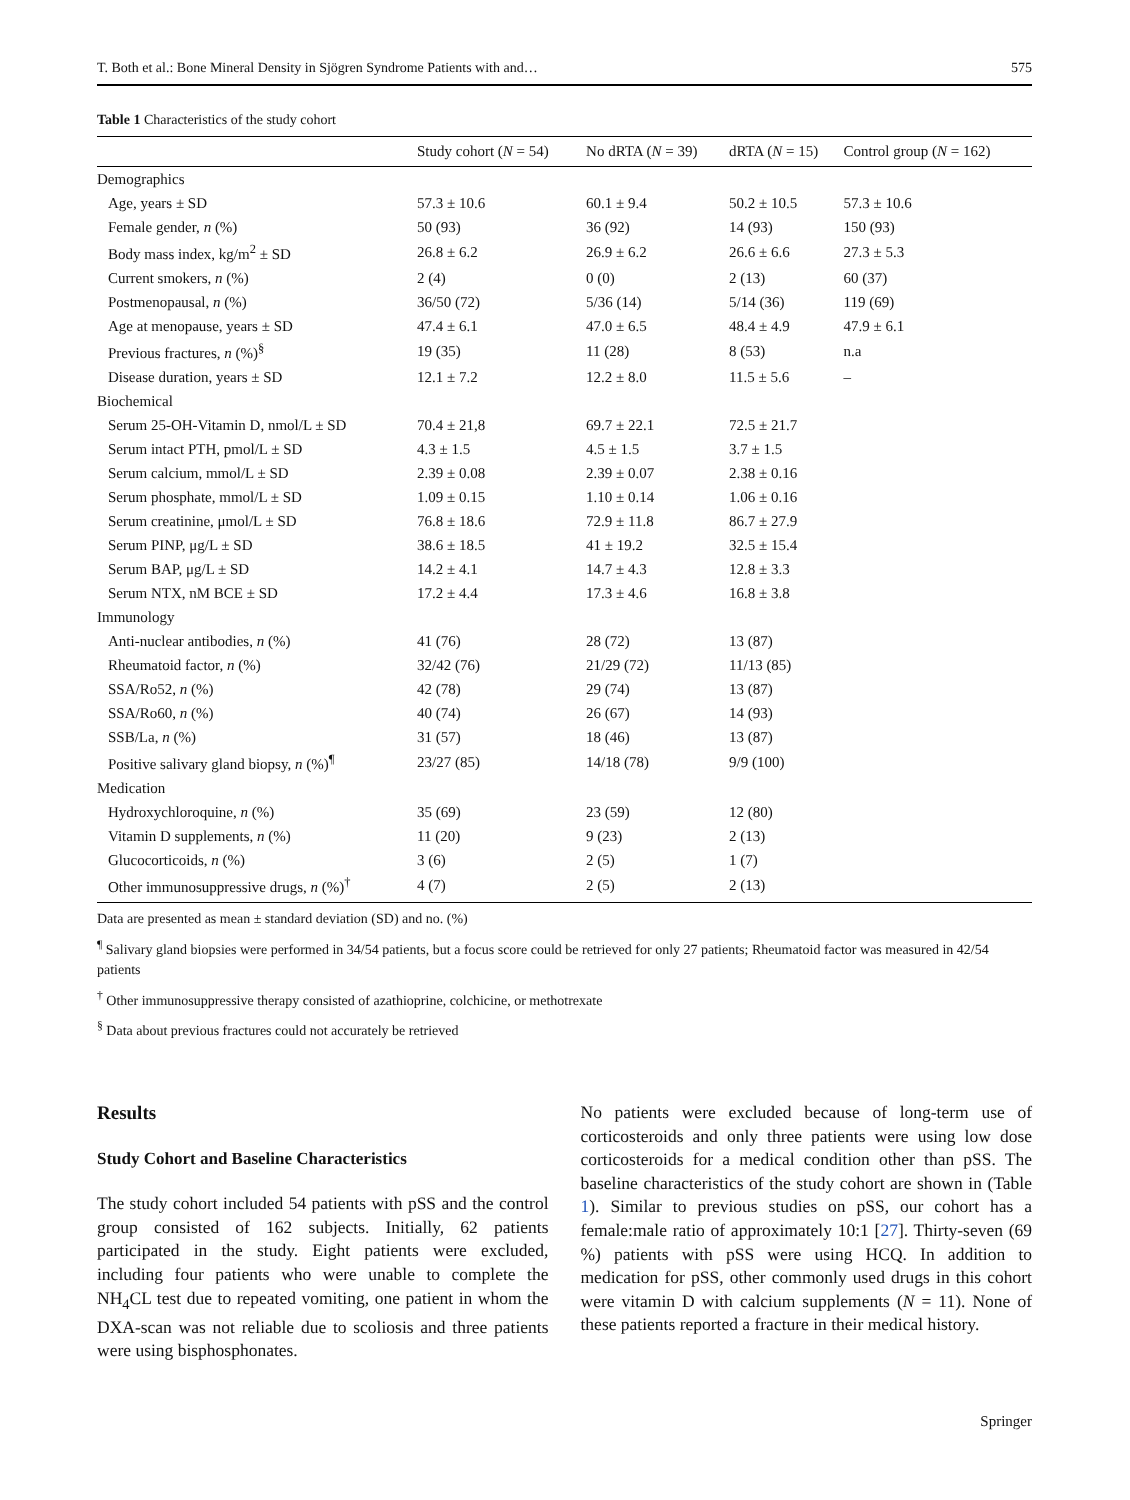T. Both et al.: Bone Mineral Density in Sjögren Syndrome Patients with and… 575
Table 1 Characteristics of the study cohort
| | Study cohort ( N = 54) | No dRTA ( N = 39) | dRTA ( N = 15) | Control group ( N = 162) |
| --- | --- | --- | --- | --- |
| Demographics | | | | |
| Age, years ± SD | 57.3 ± 10.6 | 60.1 ± 9.4 | 50.2 ± 10.5 | 57.3 ± 10.6 |
| Female gender, n (%) | 50 (93) | 36 (92) | 14 (93) | 150 (93) |
| Body mass index, kg/m<sup>2</sup> ± SD | 26.8 ± 6.2 | 26.9 ± 6.2 | 26.6 ± 6.6 | 27.3 ± 5.3 |
| Current smokers, n (%) | 2 (4) | 0 (0) | 2 (13) | 60 (37) |
| Postmenopausal, n (%) | 36/50 (72) | 5/36 (14) | 5/14 (36) | 119 (69) |
| Age at menopause, years ± SD | 47.4 ± 6.1 | 47.0 ± 6.5 | 48.4 ± 4.9 | 47.9 ± 6.1 |
| Previous fractures, n (%)<sup>§</sup> | 19 (35) | 11 (28) | 8 (53) | n.a |
| Disease duration, years ± SD | 12.1 ± 7.2 | 12.2 ± 8.0 | 11.5 ± 5.6 | – |
| Biochemical | | | | |
| Serum 25-OH-Vitamin D, nmol/L ± SD | 70.4 ± 21,8 | 69.7 ± 22.1 | 72.5 ± 21.7 | |
| Serum intact PTH, pmol/L ± SD | 4.3 ± 1.5 | 4.5 ± 1.5 | 3.7 ± 1.5 | |
| Serum calcium, mmol/L ± SD | 2.39 ± 0.08 | 2.39 ± 0.07 | 2.38 ± 0.16 | |
| Serum phosphate, mmol/L ± SD | 1.09 ± 0.15 | 1.10 ± 0.14 | 1.06 ± 0.16 | |
| Serum creatinine, μmol/L ± SD | 76.8 ± 18.6 | 72.9 ± 11.8 | 86.7 ± 27.9 | |
| Serum PINP, μg/L ± SD | 38.6 ± 18.5 | 41 ± 19.2 | 32.5 ± 15.4 | |
| Serum BAP, μg/L ± SD | 14.2 ± 4.1 | 14.7 ± 4.3 | 12.8 ± 3.3 | |
| Serum NTX, nM BCE ± SD | 17.2 ± 4.4 | 17.3 ± 4.6 | 16.8 ± 3.8 | |
| Immunology | | | | |
| Anti-nuclear antibodies, n (%) | 41 (76) | 28 (72) | 13 (87) | |
| Rheumatoid factor, n (%) | 32/42 (76) | 21/29 (72) | 11/13 (85) | |
| SSA/Ro52, n (%) | 42 (78) | 29 (74) | 13 (87) | |
| SSA/Ro60, n (%) | 40 (74) | 26 (67) | 14 (93) | |
| SSB/La, n (%) | 31 (57) | 18 (46) | 13 (87) | |
| Positive salivary gland biopsy, n (%)<sup>¶</sup> | 23/27 (85) | 14/18 (78) | 9/9 (100) | |
| Medication | | | | |
| Hydroxychloroquine, n (%) | 35 (69) | 23 (59) | 12 (80) | |
| Vitamin D supplements, n (%) | 11 (20) | 9 (23) | 2 (13) | |
| Glucocorticoids, n (%) | 3 (6) | 2 (5) | 1 (7) | |
| Other immunosuppressive drugs, n (%)<sup>†</sup> | 4 (7) | 2 (5) | 2 (13) | |
Data are presented as mean ± standard deviation (SD) and no. (%)
<sup>¶</sup> Salivary gland biopsies were performed in 34/54 patients, but a focus score could be retrieved for only 27 patients; Rheumatoid factor was measured in 42/54 patients
<sup>†</sup> Other immunosuppressive therapy consisted of azathioprine, colchicine, or methotrexate
<sup>§</sup> Data about previous fractures could not accurately be retrieved
Results
Study Cohort and Baseline Characteristics
The study cohort included 54 patients with pSS and the control group consisted of 162 subjects. Initially, 62 patients participated in the study. Eight patients were excluded, including four patients who were unable to complete the NH<sub>4</sub>CL test due to repeated vomiting, one patient in whom the DXA-scan was not reliable due to scoliosis and three patients were using bisphosphonates.
No patients were excluded because of long-term use of corticosteroids and only three patients were using low dose corticosteroids for a medical condition other than pSS. The baseline characteristics of the study cohort are shown in (Table 1). Similar to previous studies on pSS, our cohort has a female:male ratio of approximately 10:1 [27]. Thirty-seven (69 %) patients with pSS were using HCQ. In addition to medication for pSS, other commonly used drugs in this cohort were vitamin D with calcium supplements (N = 11). None of these patients reported a fracture in their medical history.
Springer